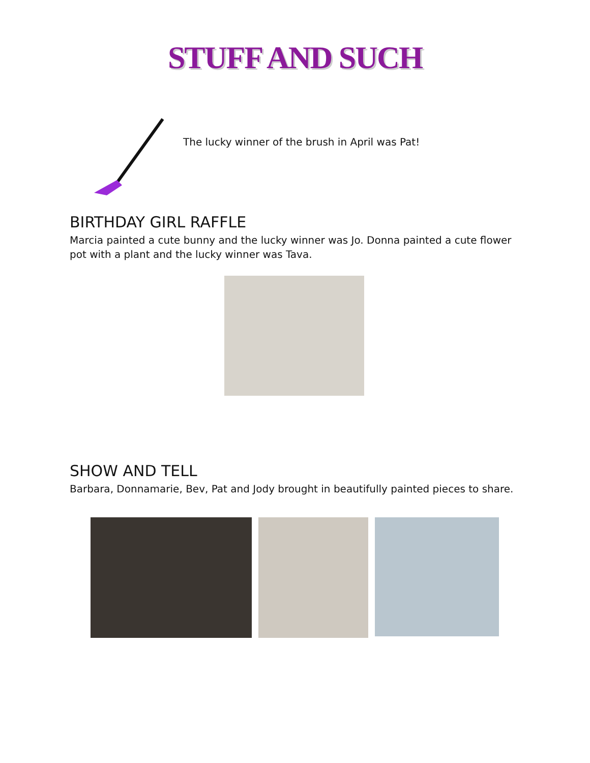STUFF AND SUCH
The lucky winner of the brush in April was Pat!
BIRTHDAY GIRL RAFFLE
Marcia painted a cute bunny and the lucky winner was Jo. Donna painted a cute flower pot with a plant and the lucky winner was Tava.
SHOW AND TELL
Barbara, Donnamarie, Bev, Pat and Jody brought in beautifully painted pieces to share.